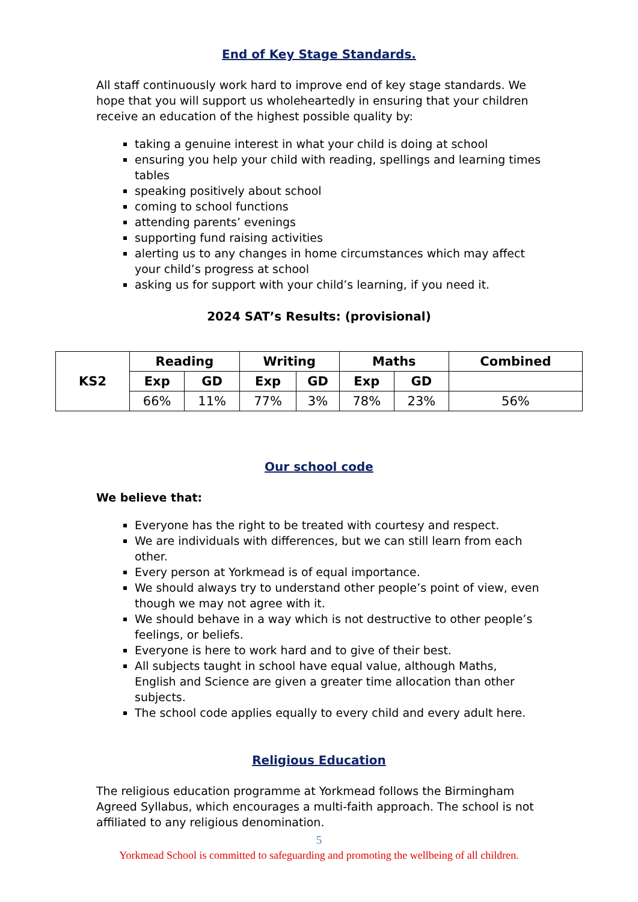End of Key Stage Standards.
All staff continuously work hard to improve end of key stage standards. We hope that you will support us wholeheartedly in ensuring that your children receive an education of the highest possible quality by:
taking a genuine interest in what your child is doing at school
ensuring you help your child with reading, spellings and learning times tables
speaking positively about school
coming to school functions
attending parents’ evenings
supporting fund raising activities
alerting us to any changes in home circumstances which may affect your child’s progress at school
asking us for support with your child’s learning, if you need it.
2024 SAT’s Results: (provisional)
| KS2 | Reading | | Writing | | Maths | | Combined |
| --- | --- | --- | --- | --- | --- | --- | --- |
| | Exp | GD | Exp | GD | Exp | GD | |
| | 66% | 11% | 77% | 3% | 78% | 23% | 56% |
Our school code
We believe that:
Everyone has the right to be treated with courtesy and respect.
We are individuals with differences, but we can still learn from each other.
Every person at Yorkmead is of equal importance.
We should always try to understand other people’s point of view, even though we may not agree with it.
We should behave in a way which is not destructive to other people’s feelings, or beliefs.
Everyone is here to work hard and to give of their best.
All subjects taught in school have equal value, although Maths, English and Science are given a greater time allocation than other subjects.
The school code applies equally to every child and every adult here.
Religious Education
The religious education programme at Yorkmead follows the Birmingham Agreed Syllabus, which encourages a multi-faith approach. The school is not affiliated to any religious denomination.
5
Yorkmead School is committed to safeguarding and promoting the wellbeing of all children.